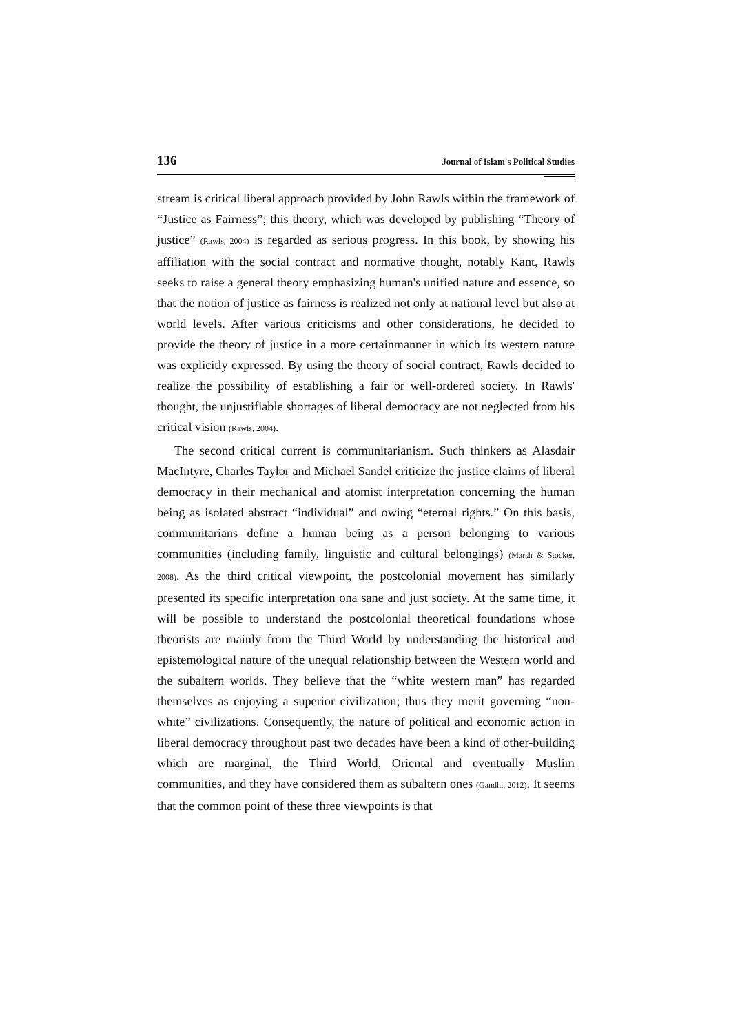136 Journal of Islam's Political Studies
stream is critical liberal approach provided by John Rawls within the framework of “Justice as Fairness”; this theory, which was developed by publishing “Theory of justice” (Rawls, 2004) is regarded as serious progress. In this book, by showing his affiliation with the social contract and normative thought, notably Kant, Rawls seeks to raise a general theory emphasizing human's unified nature and essence, so that the notion of justice as fairness is realized not only at national level but also at world levels. After various criticisms and other considerations, he decided to provide the theory of justice in a more certainmanner in which its western nature was explicitly expressed. By using the theory of social contract, Rawls decided to realize the possibility of establishing a fair or well-ordered society. In Rawls' thought, the unjustifiable shortages of liberal democracy are not neglected from his critical vision (Rawls, 2004).
The second critical current is communitarianism. Such thinkers as Alasdair MacIntyre, Charles Taylor and Michael Sandel criticize the justice claims of liberal democracy in their mechanical and atomist interpretation concerning the human being as isolated abstract “individual” and owing “eternal rights.” On this basis, communitarians define a human being as a person belonging to various communities (including family, linguistic and cultural belongings) (Marsh & Stocker, 2008). As the third critical viewpoint, the postcolonial movement has similarly presented its specific interpretation ona sane and just society. At the same time, it will be possible to understand the postcolonial theoretical foundations whose theorists are mainly from the Third World by understanding the historical and epistemological nature of the unequal relationship between the Western world and the subaltern worlds. They believe that the “white western man” has regarded themselves as enjoying a superior civilization; thus they merit governing “non-white” civilizations. Consequently, the nature of political and economic action in liberal democracy throughout past two decades have been a kind of other-building which are marginal, the Third World, Oriental and eventually Muslim communities, and they have considered them as subaltern ones (Gandhi, 2012). It seems that the common point of these three viewpoints is that